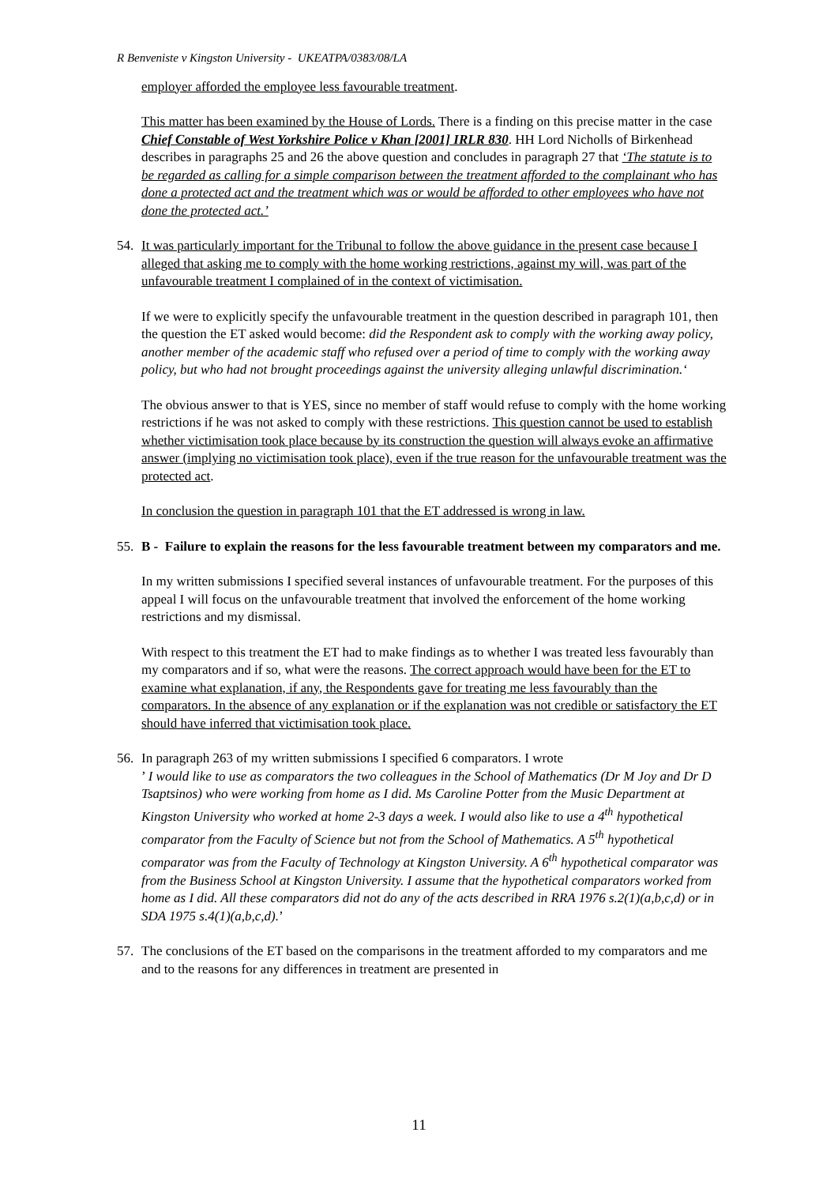R Benveniste v Kingston University - UKEATPA/0383/08/LA
employer afforded the employee less favourable treatment.
This matter has been examined by the House of Lords. There is a finding on this precise matter in the case Chief Constable of West Yorkshire Police v Khan [2001] IRLR 830. HH Lord Nicholls of Birkenhead describes in paragraphs 25 and 26 the above question and concludes in paragraph 27 that ‘The statute is to be regarded as calling for a simple comparison between the treatment afforded to the complainant who has done a protected act and the treatment which was or would be afforded to other employees who have not done the protected act.’
54. It was particularly important for the Tribunal to follow the above guidance in the present case because I alleged that asking me to comply with the home working restrictions, against my will, was part of the unfavourable treatment I complained of in the context of victimisation.
If we were to explicitly specify the unfavourable treatment in the question described in paragraph 101, then the question the ET asked would become: did the Respondent ask to comply with the working away policy, another member of the academic staff who refused over a period of time to comply with the working away policy, but who had not brought proceedings against the university alleging unlawful discrimination.‘
The obvious answer to that is YES, since no member of staff would refuse to comply with the home working restrictions if he was not asked to comply with these restrictions. This question cannot be used to establish whether victimisation took place because by its construction the question will always evoke an affirmative answer (implying no victimisation took place), even if the true reason for the unfavourable treatment was the protected act.
In conclusion the question in paragraph 101 that the ET addressed is wrong in law.
55. B - Failure to explain the reasons for the less favourable treatment between my comparators and me.
In my written submissions I specified several instances of unfavourable treatment. For the purposes of this appeal I will focus on the unfavourable treatment that involved the enforcement of the home working restrictions and my dismissal.
With respect to this treatment the ET had to make findings as to whether I was treated less favourably than my comparators and if so, what were the reasons. The correct approach would have been for the ET to examine what explanation, if any, the Respondents gave for treating me less favourably than the comparators. In the absence of any explanation or if the explanation was not credible or satisfactory the ET should have inferred that victimisation took place.
56. In paragraph 263 of my written submissions I specified 6 comparators. I wrote
’ I would like to use as comparators the two colleagues in the School of Mathematics (Dr M Joy and Dr D Tsaptsinos) who were working from home as I did. Ms Caroline Potter from the Music Department at Kingston University who worked at home 2-3 days a week. I would also like to use a 4<sup>th</sup> hypothetical comparator from the Faculty of Science but not from the School of Mathematics. A 5<sup>th</sup> hypothetical comparator was from the Faculty of Technology at Kingston University. A 6<sup>th</sup> hypothetical comparator was from the Business School at Kingston University. I assume that the hypothetical comparators worked from home as I did. All these comparators did not do any of the acts described in RRA 1976 s.2(1)(a,b,c,d) or in SDA 1975 s.4(1)(a,b,c,d).’
57. The conclusions of the ET based on the comparisons in the treatment afforded to my comparators and me and to the reasons for any differences in treatment are presented in
11